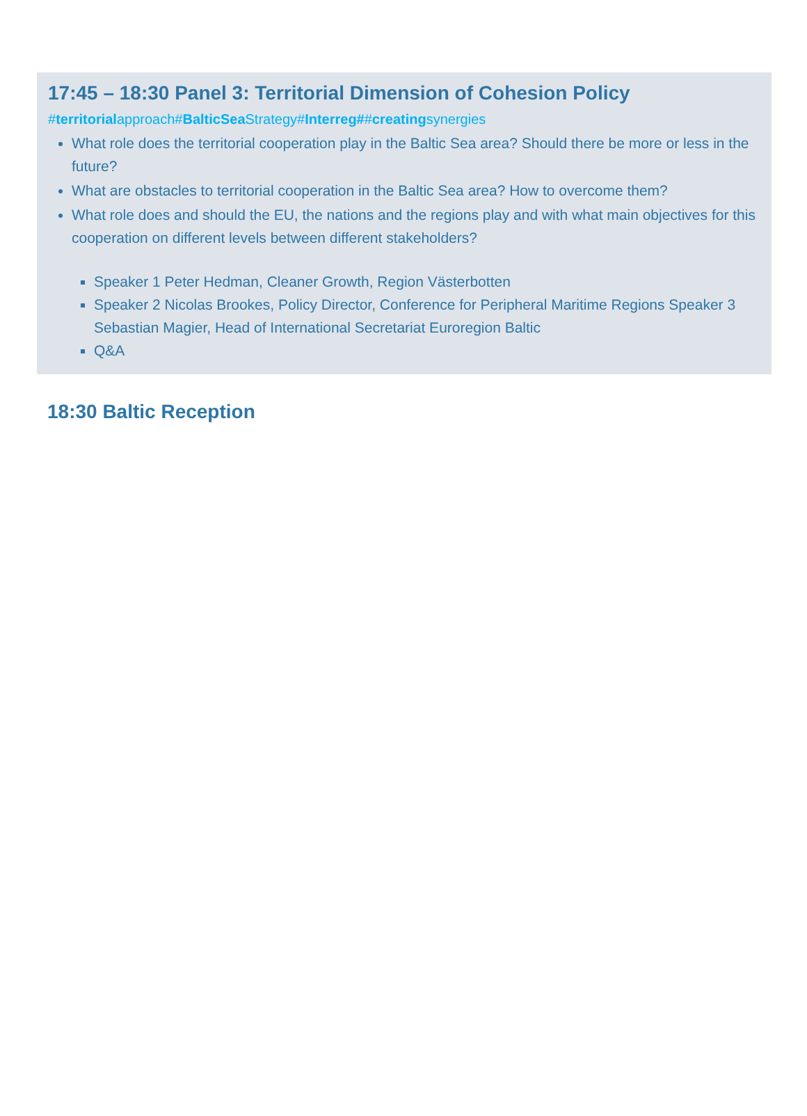17:45 – 18:30 Panel 3: Territorial Dimension of Cohesion Policy
#territorialapproach#BalticSea Strategy#Interreg##creatingsynergies
What role does the territorial cooperation play in the Baltic Sea area? Should there be more or less in the future?
What are obstacles to territorial cooperation in the Baltic Sea area? How to overcome them?
What role does and should the EU, the nations and the regions play and with what main objectives for this cooperation on different levels between different stakeholders?
Speaker 1 Peter Hedman, Cleaner Growth, Region Västerbotten
Speaker 2 Nicolas Brookes, Policy Director, Conference for Peripheral Maritime Regions Speaker 3 Sebastian Magier, Head of International Secretariat Euroregion Baltic
Q&A
18:30 Baltic Reception